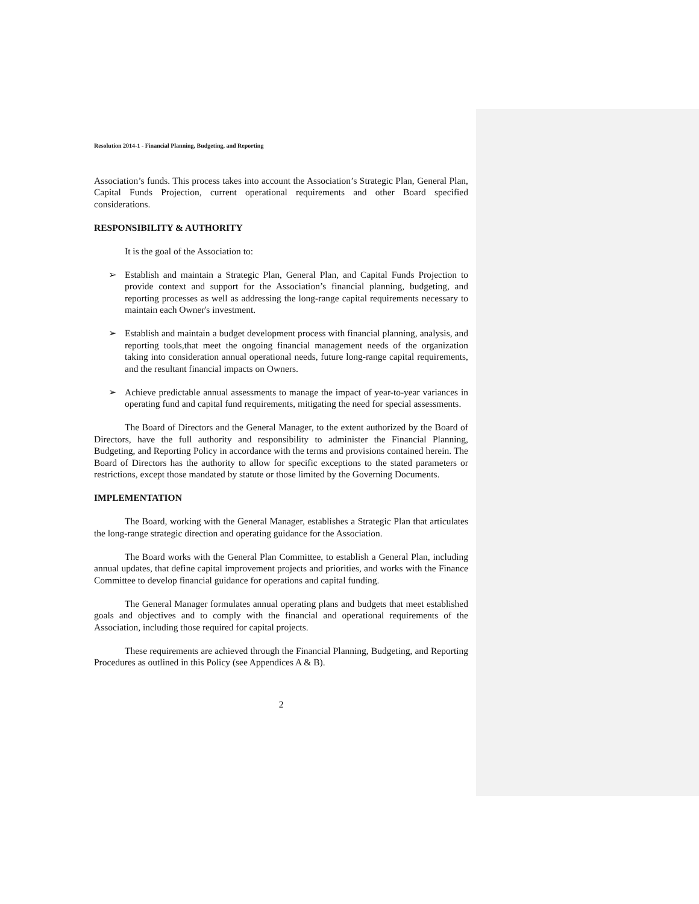Resolution 2014-1 - Financial Planning, Budgeting, and Reporting
Association’s funds. This process takes into account the Association’s Strategic Plan, General Plan, Capital Funds Projection, current operational requirements and other Board specified considerations.
RESPONSIBILITY & AUTHORITY
It is the goal of the Association to:
➢ Establish and maintain a Strategic Plan, General Plan, and Capital Funds Projection to provide context and support for the Association’s financial planning, budgeting, and reporting processes as well as addressing the long-range capital requirements necessary to maintain each Owner's investment.
➢ Establish and maintain a budget development process with financial planning, analysis, and reporting tools,that meet the ongoing financial management needs of the organization taking into consideration annual operational needs, future long-range capital requirements, and the resultant financial impacts on Owners.
➢ Achieve predictable annual assessments to manage the impact of year-to-year variances in operating fund and capital fund requirements, mitigating the need for special assessments.
The Board of Directors and the General Manager, to the extent authorized by the Board of Directors, have the full authority and responsibility to administer the Financial Planning, Budgeting, and Reporting Policy in accordance with the terms and provisions contained herein. The Board of Directors has the authority to allow for specific exceptions to the stated parameters or restrictions, except those mandated by statute or those limited by the Governing Documents.
IMPLEMENTATION
The Board, working with the General Manager, establishes a Strategic Plan that articulates the long-range strategic direction and operating guidance for the Association.
The Board works with the General Plan Committee, to establish a General Plan, including annual updates, that define capital improvement projects and priorities, and works with the Finance Committee to develop financial guidance for operations and capital funding.
The General Manager formulates annual operating plans and budgets that meet established goals and objectives and to comply with the financial and operational requirements of the Association, including those required for capital projects.
These requirements are achieved through the Financial Planning, Budgeting, and Reporting Procedures as outlined in this Policy (see Appendices A & B).
2